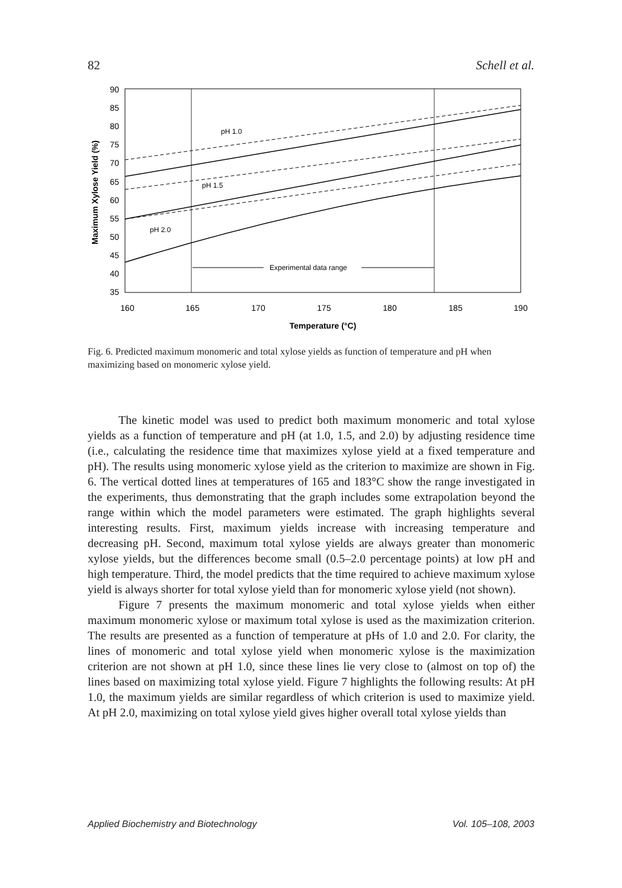82 Schell et al.
90
85
80
75
70
65
60
55
50
45
40
35
160
165
170
175
180
185
190
Temperature (°C)
Maximum Xylose Yield (%)
pH 1.0
pH 1.5
pH 2.0
Experimental data range
Fig. 6. Predicted maximum monomeric and total xylose yields as function of temperature and pH when maximizing based on monomeric xylose yield.
The kinetic model was used to predict both maximum monomeric and total xylose yields as a function of temperature and pH (at 1.0, 1.5, and 2.0) by adjusting residence time (i.e., calculating the residence time that maximizes xylose yield at a fixed temperature and pH). The results using monomeric xylose yield as the criterion to maximize are shown in Fig. 6. The vertical dotted lines at temperatures of 165 and 183°C show the range investigated in the experiments, thus demonstrating that the graph includes some extrapolation beyond the range within which the model parameters were estimated. The graph highlights several interesting results. First, maximum yields increase with increasing temperature and decreasing pH. Second, maximum total xylose yields are always greater than monomeric xylose yields, but the differences become small (0.5–2.0 percentage points) at low pH and high temperature. Third, the model predicts that the time required to achieve maximum xylose yield is always shorter for total xylose yield than for monomeric xylose yield (not shown).
Figure 7 presents the maximum monomeric and total xylose yields when either maximum monomeric xylose or maximum total xylose is used as the maximization criterion. The results are presented as a function of temperature at pHs of 1.0 and 2.0. For clarity, the lines of monomeric and total xylose yield when monomeric xylose is the maximization criterion are not shown at pH 1.0, since these lines lie very close to (almost on top of) the lines based on maximizing total xylose yield. Figure 7 highlights the following results: At pH 1.0, the maximum yields are similar regardless of which criterion is used to maximize yield. At pH 2.0, maximizing on total xylose yield gives higher overall total xylose yields than
Applied Biochemistry and Biotechnology Vol. 105–108, 2003